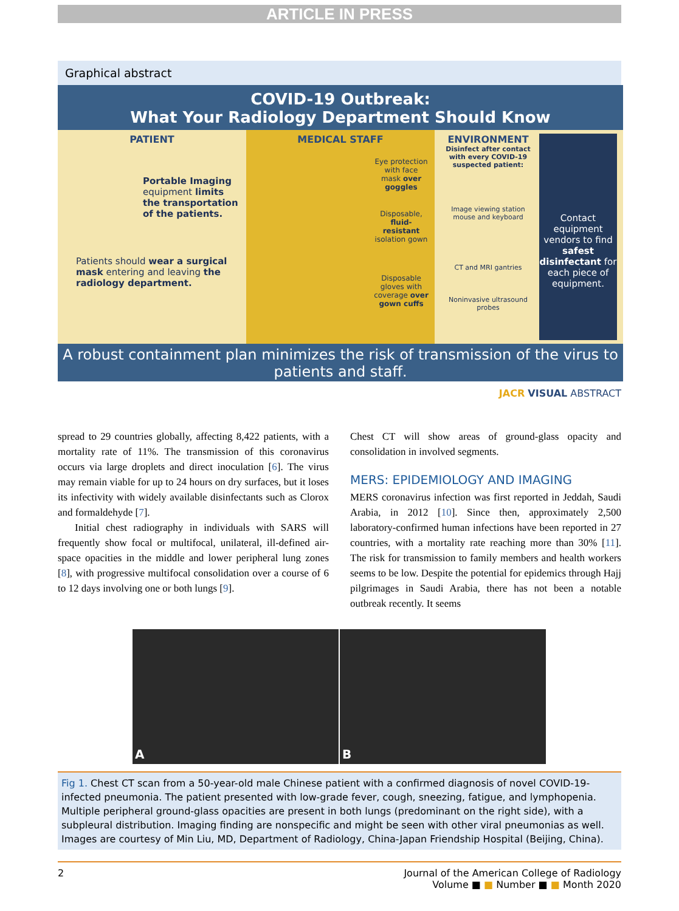ARTICLE IN PRESS
Graphical abstract
COVID-19 Outbreak:
What Your Radiology Department Should Know
PATIENT
Portable Imaging equipment limits the transportation of the patients.
Patients should wear a surgical mask entering and leaving the radiology department.
MEDICAL STAFF
Eye protection with face mask over goggles
Disposable, fluid-resistant isolation gown
Disposable gloves with coverage over gown cuffs
ENVIRONMENT
Disinfect after contact with every COVID-19 suspected patient:
Image viewing station mouse and keyboard
CT and MRI gantries
Noninvasive ultrasound probes
Contact equipment vendors to find safest disinfectant for each piece of equipment.
A robust containment plan minimizes the risk of transmission of the virus to patients and staff.
JACR VISUAL ABSTRACT
spread to 29 countries globally, affecting 8,422 patients, with a mortality rate of 11%. The transmission of this coronavirus occurs via large droplets and direct inoculation [6]. The virus may remain viable for up to 24 hours on dry surfaces, but it loses its infectivity with widely available disinfectants such as Clorox and formaldehyde [7].
Initial chest radiography in individuals with SARS will frequently show focal or multifocal, unilateral, ill-defined air-space opacities in the middle and lower peripheral lung zones [8], with progressive multifocal consolidation over a course of 6 to 12 days involving one or both lungs [9].
Chest CT will show areas of ground-glass opacity and consolidation in involved segments.
MERS: EPIDEMIOLOGY AND IMAGING
MERS coronavirus infection was first reported in Jeddah, Saudi Arabia, in 2012 [10]. Since then, approximately 2,500 laboratory-confirmed human infections have been reported in 27 countries, with a mortality rate reaching more than 30% [11]. The risk for transmission to family members and health workers seems to be low. Despite the potential for epidemics through Hajj pilgrimages in Saudi Arabia, there has not been a notable outbreak recently. It seems
A B
Fig 1. Chest CT scan from a 50-year-old male Chinese patient with a confirmed diagnosis of novel COVID-19-infected pneumonia. The patient presented with low-grade fever, cough, sneezing, fatigue, and lymphopenia. Multiple peripheral ground-glass opacities are present in both lungs (predominant on the right side), with a subpleural distribution. Imaging finding are nonspecific and might be seen with other viral pneumonias as well. Images are courtesy of Min Liu, MD, Department of Radiology, China-Japan Friendship Hospital (Beijing, China).
2 Journal of the American College of Radiology
Volume ■ ■ Number ■ ■ Month 2020